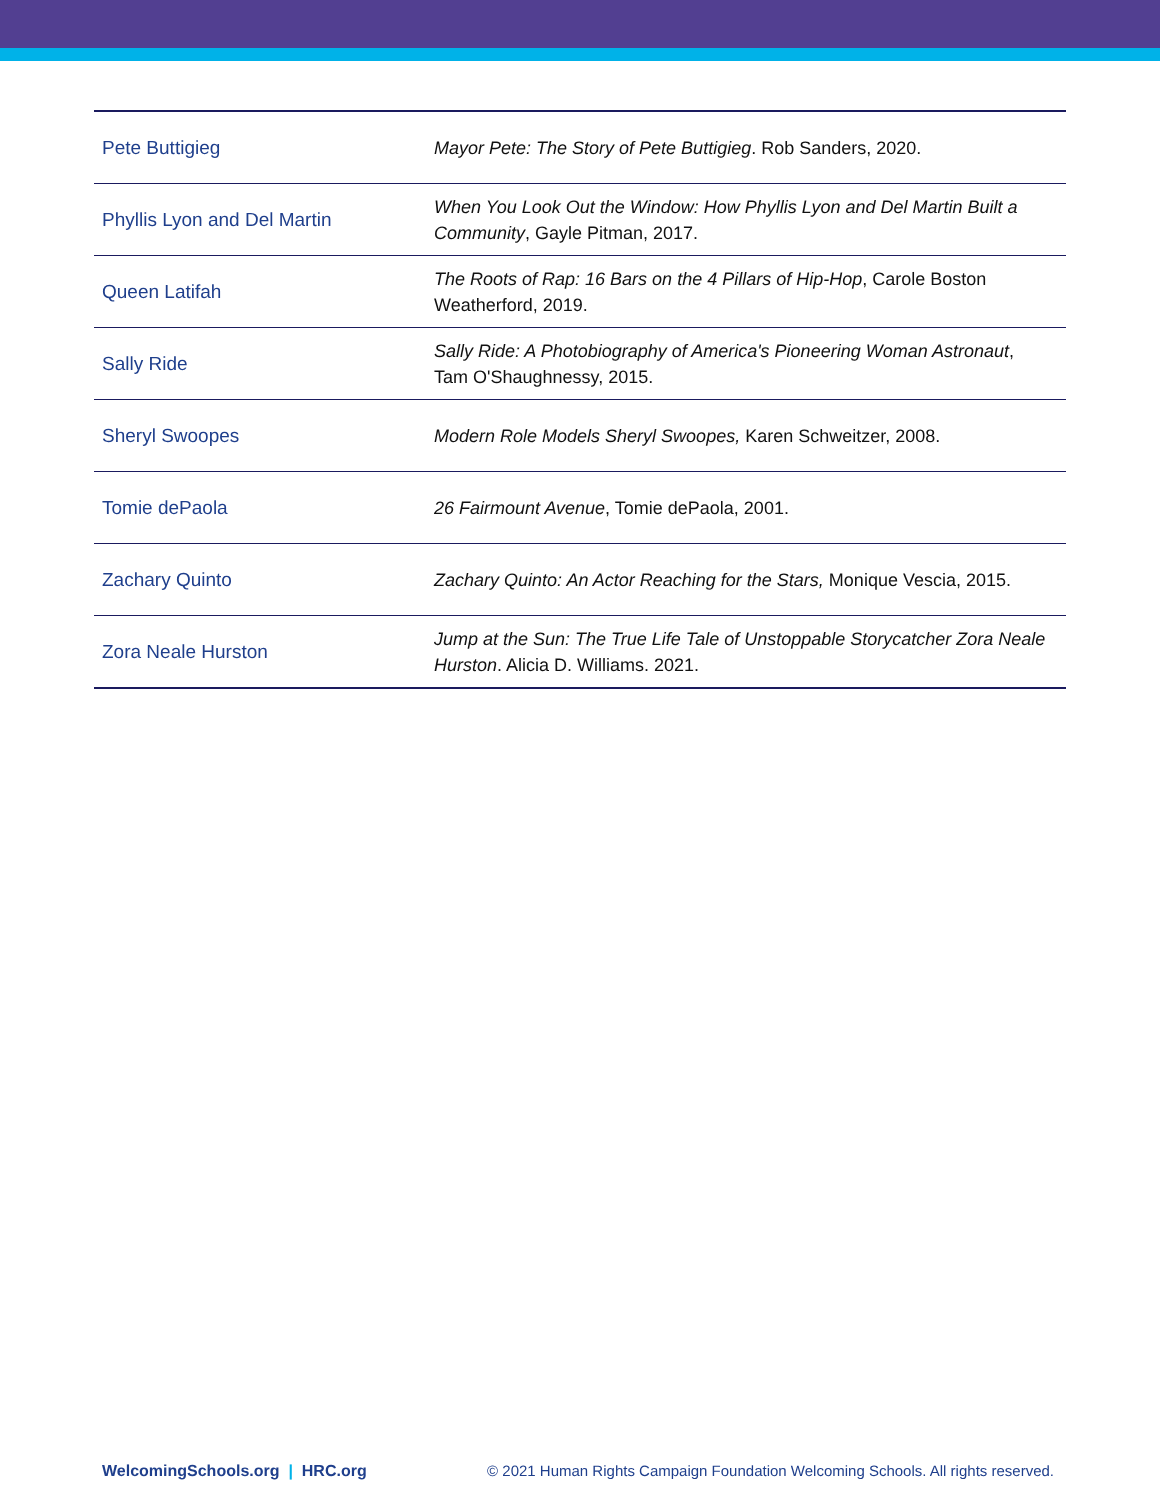| Pete Buttigieg | Mayor Pete: The Story of Pete Buttigieg . Rob Sanders, 2020. |
| Phyllis Lyon and Del Martin | When You Look Out the Window: How Phyllis Lyon and Del Martin Built a Community , Gayle Pitman, 2017. |
| Queen Latifah | The Roots of Rap: 16 Bars on the 4 Pillars of Hip-Hop , Carole Boston Weatherford, 2019. |
| Sally Ride | Sally Ride: A Photobiography of America's Pioneering Woman Astronaut , Tam O'Shaughnessy, 2015. |
| Sheryl Swoopes | Modern Role Models Sheryl Swoopes, Karen Schweitzer, 2008. |
| Tomie dePaola | 26 Fairmount Avenue , Tomie dePaola, 2001. |
| Zachary Quinto | Zachary Quinto: An Actor Reaching for the Stars, Monique Vescia, 2015. |
| Zora Neale Hurston | Jump at the Sun: The True Life Tale of Unstoppable Storycatcher Zora Neale Hurston . Alicia D. Williams. 2021. |
WelcomingSchools.org | HRC.org © 2021 Human Rights Campaign Foundation Welcoming Schools. All rights reserved.